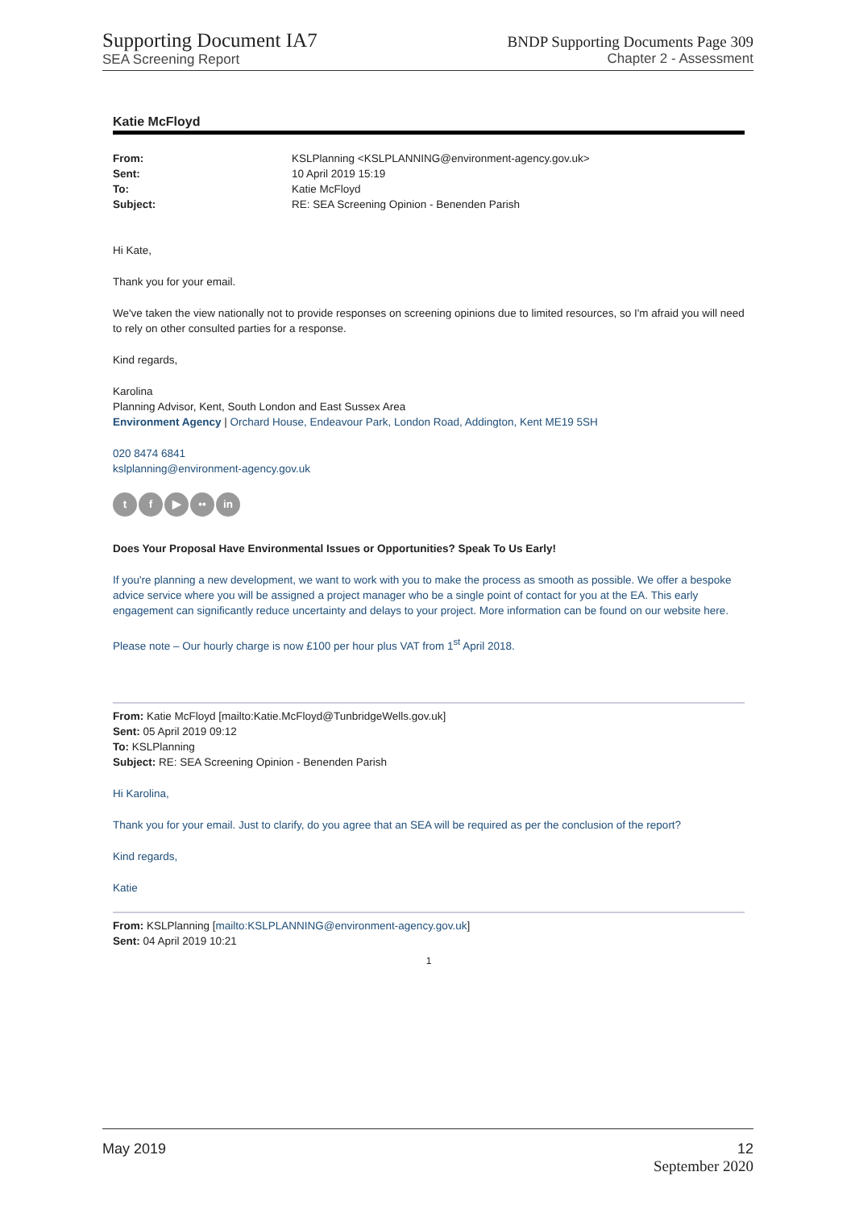Supporting Document IA7
SEA Screening Report
BNDP Supporting Documents Page 309
Chapter 2 - Assessment
Katie McFloyd
From: KSLPlanning <KSLPLANNING@environment-agency.gov.uk> Sent: 10 April 2019 15:19 To: Katie McFloyd Subject: RE: SEA Screening Opinion - Benenden Parish
Hi Kate,
Thank you for your email.
We've taken the view nationally not to provide responses on screening opinions due to limited resources, so I'm afraid you will need to rely on other consulted parties for a response.
Kind regards,
Karolina
Planning Advisor, Kent, South London and East Sussex Area
Environment Agency | Orchard House, Endeavour Park, London Road, Addington, Kent ME19 5SH
020 8474 6841
kslplanning@environment-agency.gov.uk
t f ▶ •• in
Does Your Proposal Have Environmental Issues or Opportunities? Speak To Us Early!
If you're planning a new development, we want to work with you to make the process as smooth as possible. We offer a bespoke advice service where you will be assigned a project manager who be a single point of contact for you at the EA. This early engagement can significantly reduce uncertainty and delays to your project. More information can be found on our website here.
Please note – Our hourly charge is now £100 per hour plus VAT from 1<sup>st</sup> April 2018.
From: Katie McFloyd [mailto:Katie.McFloyd@TunbridgeWells.gov.uk]
Sent: 05 April 2019 09:12
To: KSLPlanning
Subject: RE: SEA Screening Opinion - Benenden Parish
Hi Karolina,
Thank you for your email. Just to clarify, do you agree that an SEA will be required as per the conclusion of the report?
Kind regards,
Katie
From: KSLPlanning [mailto:KSLPLANNING@environment-agency.gov.uk]
Sent: 04 April 2019 10:21
1
May 2019 12
September 2020